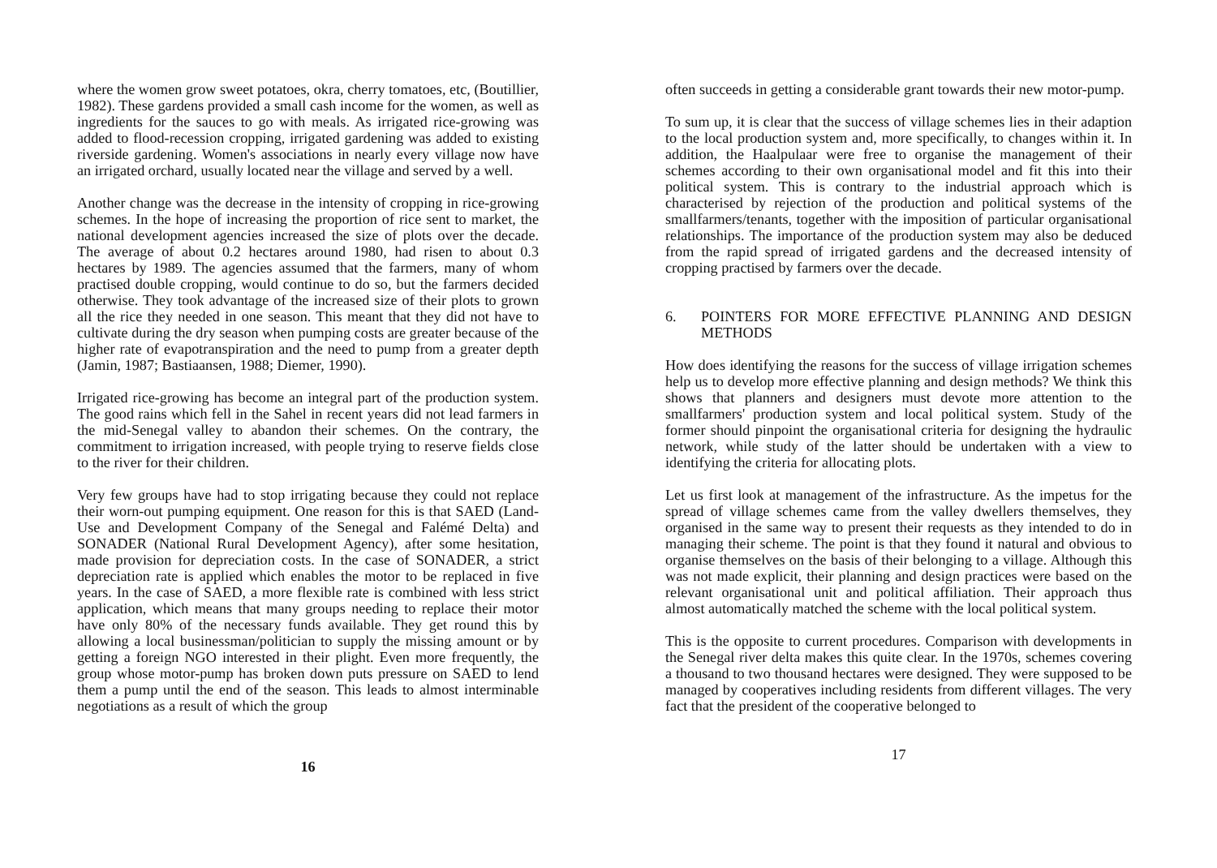where the women grow sweet potatoes, okra, cherry tomatoes, etc, (Boutillier, 1982). These gardens provided a small cash income for the women, as well as ingredients for the sauces to go with meals. As irrigated rice-growing was added to flood-recession cropping, irrigated gardening was added to existing riverside gardening. Women's associations in nearly every village now have an irrigated orchard, usually located near the village and served by a well.
Another change was the decrease in the intensity of cropping in rice-growing schemes. In the hope of increasing the proportion of rice sent to market, the national development agencies increased the size of plots over the decade. The average of about 0.2 hectares around 1980, had risen to about 0.3 hectares by 1989. The agencies assumed that the farmers, many of whom practised double cropping, would continue to do so, but the farmers decided otherwise. They took advantage of the increased size of their plots to grown all the rice they needed in one season. This meant that they did not have to cultivate during the dry season when pumping costs are greater because of the higher rate of evapotranspiration and the need to pump from a greater depth (Jamin, 1987; Bastiaansen, 1988; Diemer, 1990).
Irrigated rice-growing has become an integral part of the production system. The good rains which fell in the Sahel in recent years did not lead farmers in the mid-Senegal valley to abandon their schemes. On the contrary, the commitment to irrigation increased, with people trying to reserve fields close to the river for their children.
Very few groups have had to stop irrigating because they could not replace their worn-out pumping equipment. One reason for this is that SAED (Land-Use and Development Company of the Senegal and Falémé Delta) and SONADER (National Rural Development Agency), after some hesitation, made provision for depreciation costs. In the case of SONADER, a strict depreciation rate is applied which enables the motor to be replaced in five years. In the case of SAED, a more flexible rate is combined with less strict application, which means that many groups needing to replace their motor have only 80% of the necessary funds available. They get round this by allowing a local businessman/politician to supply the missing amount or by getting a foreign NGO interested in their plight. Even more frequently, the group whose motor-pump has broken down puts pressure on SAED to lend them a pump until the end of the season. This leads to almost interminable negotiations as a result of which the group
16
often succeeds in getting a considerable grant towards their new motor-pump.
To sum up, it is clear that the success of village schemes lies in their adaption to the local production system and, more specifically, to changes within it. In addition, the Haalpulaar were free to organise the management of their schemes according to their own organisational model and fit this into their political system. This is contrary to the industrial approach which is characterised by rejection of the production and political systems of the smallfarmers/tenants, together with the imposition of particular organisational relationships. The importance of the production system may also be deduced from the rapid spread of irrigated gardens and the decreased intensity of cropping practised by farmers over the decade.
6. POINTERS FOR MORE EFFECTIVE PLANNING AND DESIGN METHODS
How does identifying the reasons for the success of village irrigation schemes help us to develop more effective planning and design methods? We think this shows that planners and designers must devote more attention to the smallfarmers' production system and local political system. Study of the former should pinpoint the organisational criteria for designing the hydraulic network, while study of the latter should be undertaken with a view to identifying the criteria for allocating plots.
Let us first look at management of the infrastructure. As the impetus for the spread of village schemes came from the valley dwellers themselves, they organised in the same way to present their requests as they intended to do in managing their scheme. The point is that they found it natural and obvious to organise themselves on the basis of their belonging to a village. Although this was not made explicit, their planning and design practices were based on the relevant organisational unit and political affiliation. Their approach thus almost automatically matched the scheme with the local political system.
This is the opposite to current procedures. Comparison with developments in the Senegal river delta makes this quite clear. In the 1970s, schemes covering a thousand to two thousand hectares were designed. They were supposed to be managed by cooperatives including residents from different villages. The very fact that the president of the cooperative belonged to
17